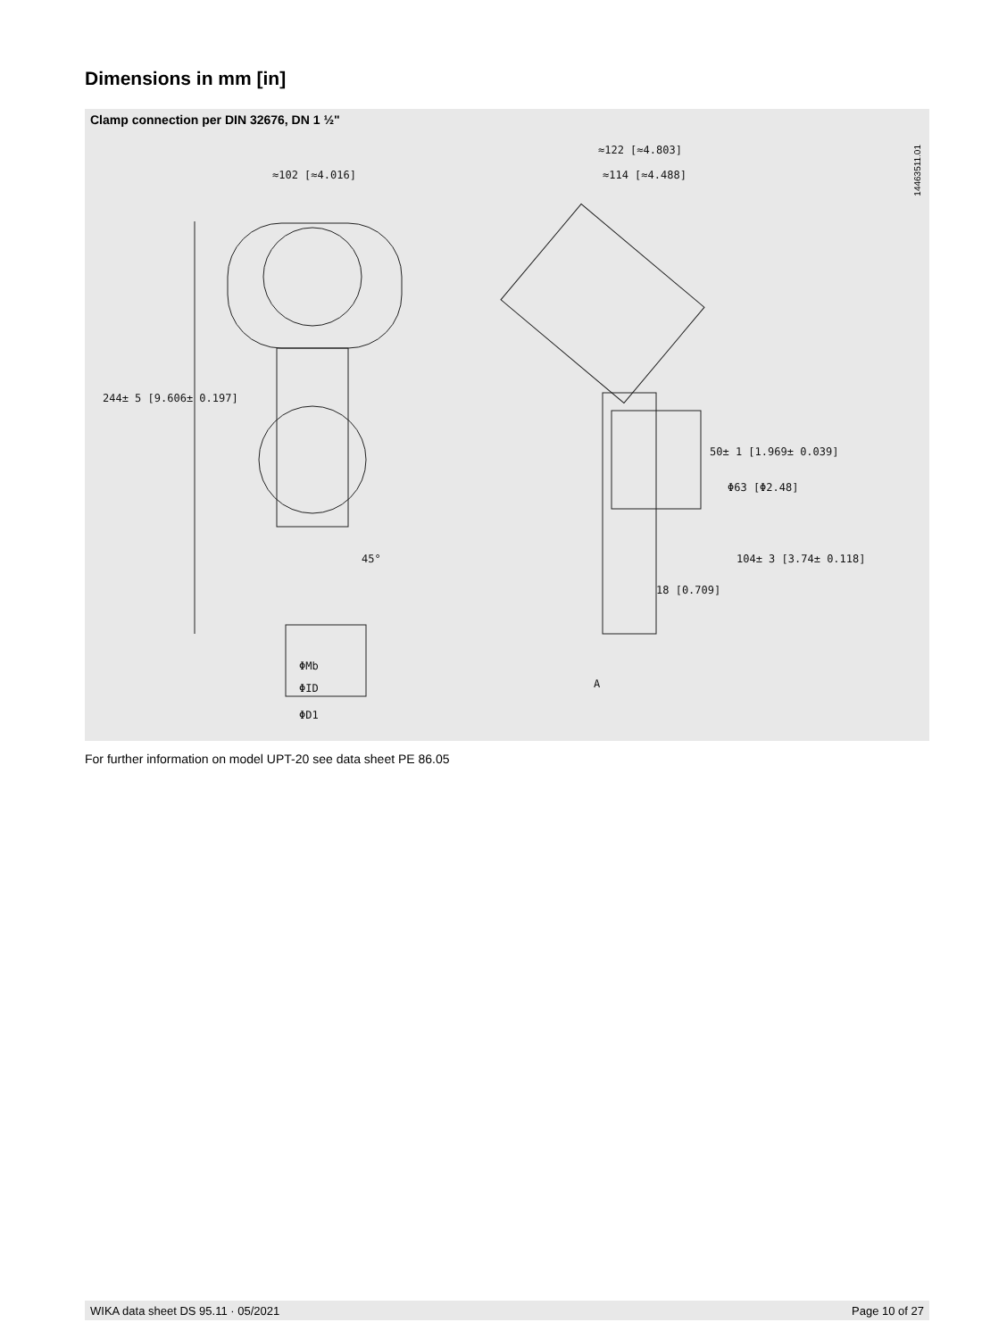Dimensions in mm [in]
Clamp connection per DIN 32676, DN 1 ½"
14463511.01
≈102 [≈4.016]
≈122 [≈4.803]
≈114 [≈4.488]
50± 1 [1.969± 0.039]
Φ63 [Φ2.48]
104± 3 [3.74± 0.118]
18 [0.709]
A
244± 5 [9.606± 0.197]
45°
ΦMb
ΦID
ΦD1
For further information on model UPT-20 see data sheet PE 86.05
WIKA data sheet DS 95.11 · 05/2021 Page 10 of 27